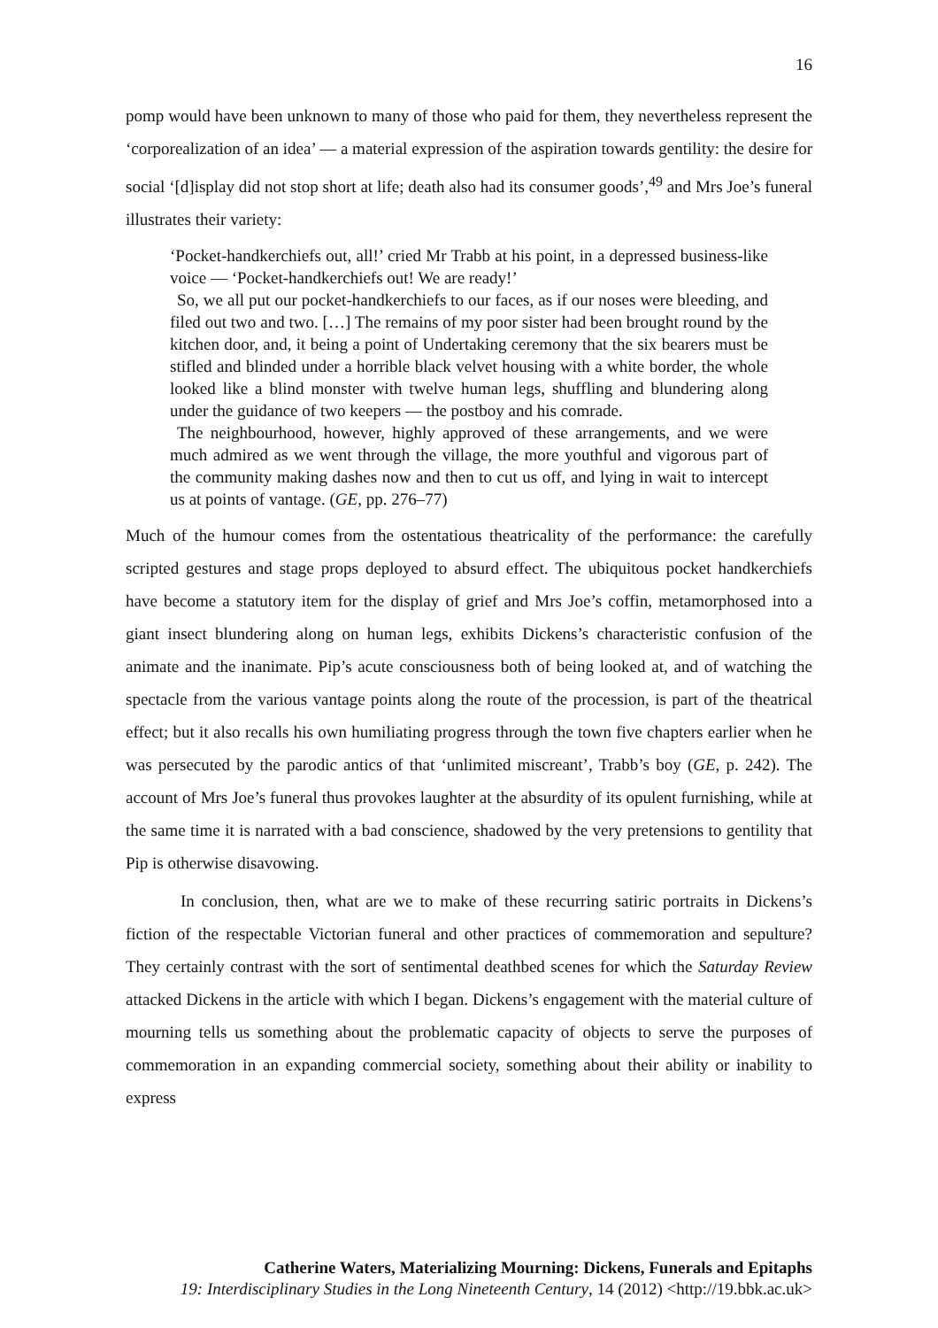16
pomp would have been unknown to many of those who paid for them, they nevertheless represent the ‘corporealization of an idea’ — a material expression of the aspiration towards gentility: the desire for social ‘[d]isplay did not stop short at life; death also had its consumer goods’,<sup>49</sup> and Mrs Joe’s funeral illustrates their variety:
‘Pocket-handkerchiefs out, all!’ cried Mr Trabb at his point, in a depressed business-like voice — ‘Pocket-handkerchiefs out! We are ready!’
So, we all put our pocket-handkerchiefs to our faces, as if our noses were bleeding, and filed out two and two. […] The remains of my poor sister had been brought round by the kitchen door, and, it being a point of Undertaking ceremony that the six bearers must be stifled and blinded under a horrible black velvet housing with a white border, the whole looked like a blind monster with twelve human legs, shuffling and blundering along under the guidance of two keepers — the postboy and his comrade.
The neighbourhood, however, highly approved of these arrangements, and we were much admired as we went through the village, the more youthful and vigorous part of the community making dashes now and then to cut us off, and lying in wait to intercept us at points of vantage. (GE, pp. 276–77)
Much of the humour comes from the ostentatious theatricality of the performance: the carefully scripted gestures and stage props deployed to absurd effect. The ubiquitous pocket handkerchiefs have become a statutory item for the display of grief and Mrs Joe’s coffin, metamorphosed into a giant insect blundering along on human legs, exhibits Dickens’s characteristic confusion of the animate and the inanimate. Pip’s acute consciousness both of being looked at, and of watching the spectacle from the various vantage points along the route of the procession, is part of the theatrical effect; but it also recalls his own humiliating progress through the town five chapters earlier when he was persecuted by the parodic antics of that ‘unlimited miscreant’, Trabb’s boy (GE, p. 242). The account of Mrs Joe’s funeral thus provokes laughter at the absurdity of its opulent furnishing, while at the same time it is narrated with a bad conscience, shadowed by the very pretensions to gentility that Pip is otherwise disavowing.
In conclusion, then, what are we to make of these recurring satiric portraits in Dickens’s fiction of the respectable Victorian funeral and other practices of commemoration and sepulture? They certainly contrast with the sort of sentimental deathbed scenes for which the Saturday Review attacked Dickens in the article with which I began. Dickens’s engagement with the material culture of mourning tells us something about the problematic capacity of objects to serve the purposes of commemoration in an expanding commercial society, something about their ability or inability to express
Catherine Waters, Materializing Mourning: Dickens, Funerals and Epitaphs
19: Interdisciplinary Studies in the Long Nineteenth Century, 14 (2012) <http://19.bbk.ac.uk>